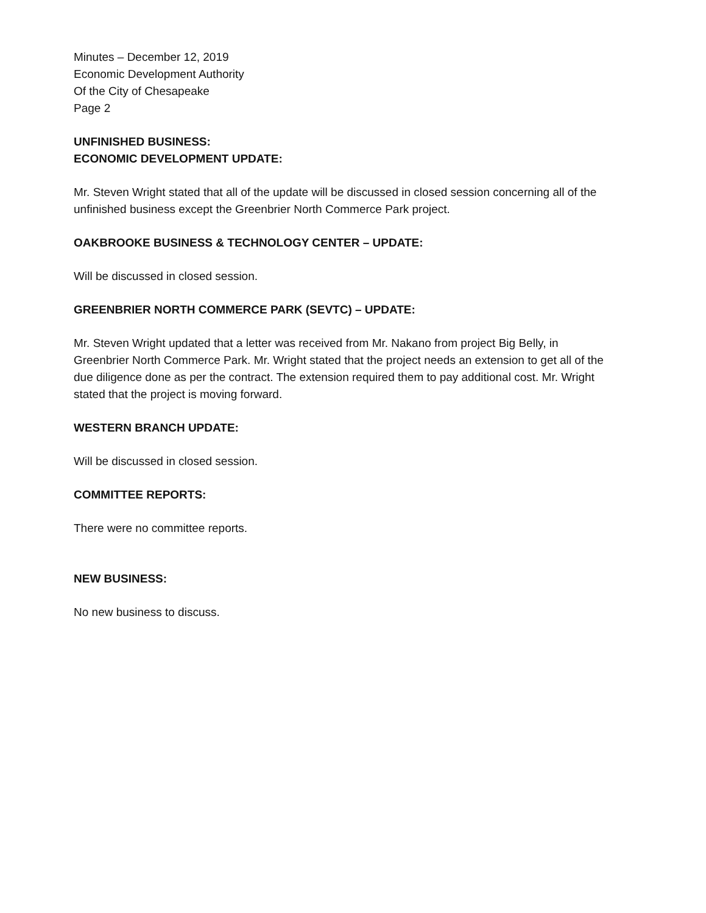Minutes – December 12, 2019
Economic Development Authority
Of the City of Chesapeake
Page 2
UNFINISHED BUSINESS:
ECONOMIC DEVELOPMENT UPDATE:
Mr. Steven Wright stated that all of the update will be discussed in closed session concerning all of the unfinished business except the Greenbrier North Commerce Park project.
OAKBROOKE BUSINESS & TECHNOLOGY CENTER – UPDATE:
Will be discussed in closed session.
GREENBRIER NORTH COMMERCE PARK (SEVTC) – UPDATE:
Mr. Steven Wright updated that a letter was received from Mr. Nakano from project Big Belly, in Greenbrier North Commerce Park. Mr. Wright stated that the project needs an extension to get all of the due diligence done as per the contract. The extension required them to pay additional cost. Mr. Wright stated that the project is moving forward.
WESTERN BRANCH UPDATE:
Will be discussed in closed session.
COMMITTEE REPORTS:
There were no committee reports.
NEW BUSINESS:
No new business to discuss.